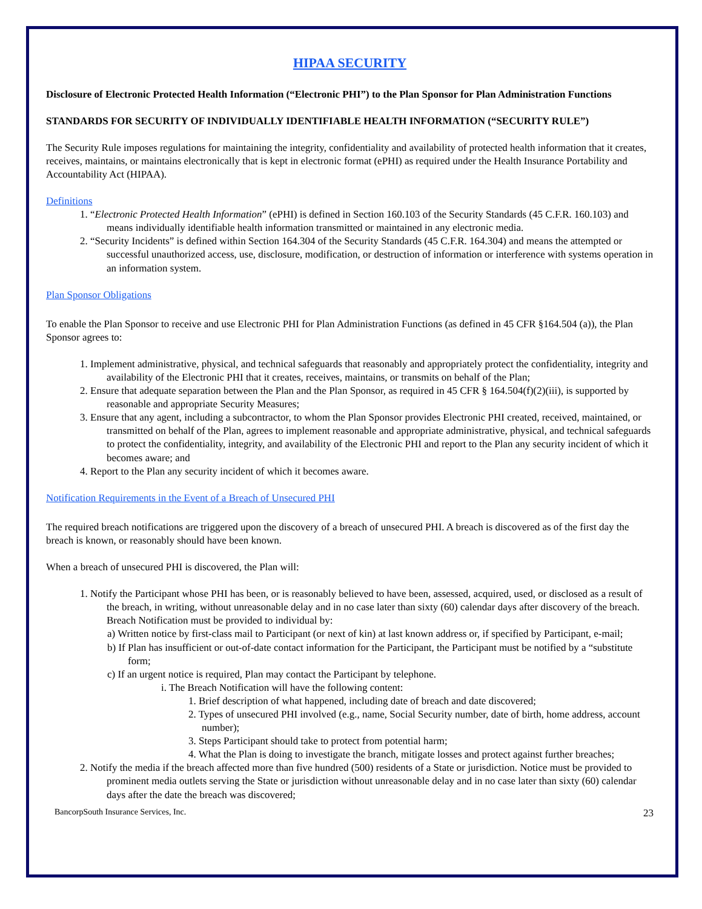HIPAA SECURITY
Disclosure of Electronic Protected Health Information (“Electronic PHI”) to the Plan Sponsor for Plan Administration Functions
STANDARDS FOR SECURITY OF INDIVIDUALLY IDENTIFIABLE HEALTH INFORMATION (“SECURITY RULE”)
The Security Rule imposes regulations for maintaining the integrity, confidentiality and availability of protected health information that it creates, receives, maintains, or maintains electronically that is kept in electronic format (ePHI) as required under the Health Insurance Portability and Accountability Act (HIPAA).
Definitions
1. “Electronic Protected Health Information” (ePHI) is defined in Section 160.103 of the Security Standards (45 C.F.R. 160.103) and means individually identifiable health information transmitted or maintained in any electronic media.
2. “Security Incidents” is defined within Section 164.304 of the Security Standards (45 C.F.R. 164.304) and means the attempted or successful unauthorized access, use, disclosure, modification, or destruction of information or interference with systems operation in an information system.
Plan Sponsor Obligations
To enable the Plan Sponsor to receive and use Electronic PHI for Plan Administration Functions (as defined in 45 CFR §164.504 (a)), the Plan Sponsor agrees to:
1. Implement administrative, physical, and technical safeguards that reasonably and appropriately protect the confidentiality, integrity and availability of the Electronic PHI that it creates, receives, maintains, or transmits on behalf of the Plan;
2. Ensure that adequate separation between the Plan and the Plan Sponsor, as required in 45 CFR § 164.504(f)(2)(iii), is supported by reasonable and appropriate Security Measures;
3. Ensure that any agent, including a subcontractor, to whom the Plan Sponsor provides Electronic PHI created, received, maintained, or transmitted on behalf of the Plan, agrees to implement reasonable and appropriate administrative, physical, and technical safeguards to protect the confidentiality, integrity, and availability of the Electronic PHI and report to the Plan any security incident of which it becomes aware; and
4. Report to the Plan any security incident of which it becomes aware.
Notification Requirements in the Event of a Breach of Unsecured PHI
The required breach notifications are triggered upon the discovery of a breach of unsecured PHI. A breach is discovered as of the first day the breach is known, or reasonably should have been known.
When a breach of unsecured PHI is discovered, the Plan will:
1. Notify the Participant whose PHI has been, or is reasonably believed to have been, assessed, acquired, used, or disclosed as a result of the breach, in writing, without unreasonable delay and in no case later than sixty (60) calendar days after discovery of the breach. Breach Notification must be provided to individual by:
a) Written notice by first-class mail to Participant (or next of kin) at last known address or, if specified by Participant, e-mail;
b) If Plan has insufficient or out-of-date contact information for the Participant, the Participant must be notified by a “substitute form;
c) If an urgent notice is required, Plan may contact the Participant by telephone.
i. The Breach Notification will have the following content:
1. Brief description of what happened, including date of breach and date discovered;
2. Types of unsecured PHI involved (e.g., name, Social Security number, date of birth, home address, account number);
3. Steps Participant should take to protect from potential harm;
4. What the Plan is doing to investigate the branch, mitigate losses and protect against further breaches;
2. Notify the media if the breach affected more than five hundred (500) residents of a State or jurisdiction. Notice must be provided to prominent media outlets serving the State or jurisdiction without unreasonable delay and in no case later than sixty (60) calendar days after the date the breach was discovered;
BancorpSouth Insurance Services, Inc. 23